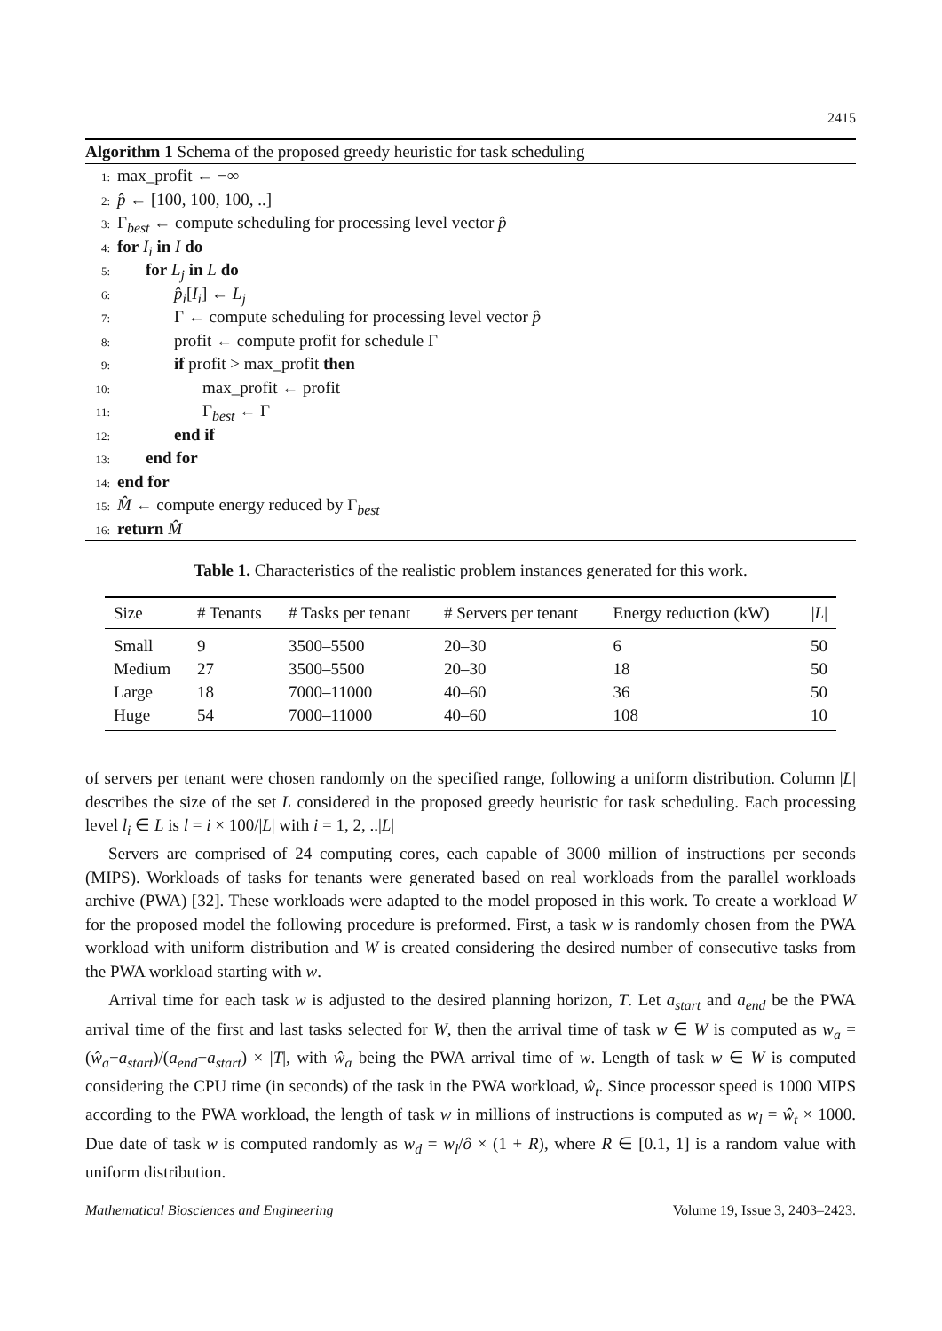2415
Algorithm 1 Schema of the proposed greedy heuristic for task scheduling
1: max_profit ← −∞
2: p̂ ← [100, 100, 100, ..]
3: Γ<sub>best</sub> ← compute scheduling for processing level vector p̂
4: for I<sub>i</sub> in I do
5: for L<sub>j</sub> in L do
6: p̂<sub>i</sub>[I<sub>i</sub>] ← L<sub>j</sub>
7: Γ ← compute scheduling for processing level vector p̂
8: profit ← compute profit for schedule Γ
9: if profit > max_profit then
10: max_profit ← profit
11: Γ<sub>best</sub> ← Γ
12: end if
13: end for
14: end for
15: M̂ ← compute energy reduced by Γ<sub>best</sub>
16: return M̂
Table 1. Characteristics of the realistic problem instances generated for this work.
| Size | # Tenants | # Tasks per tenant | # Servers per tenant | Energy reduction (kW) | / L / |
| --- | --- | --- | --- | --- | --- |
| Small | 9 | 3500–5500 | 20–30 | 6 | 50 |
| Medium | 27 | 3500–5500 | 20–30 | 18 | 50 |
| Large | 18 | 7000–11000 | 40–60 | 36 | 50 |
| Huge | 54 | 7000–11000 | 40–60 | 108 | 10 |
of servers per tenant were chosen randomly on the specified range, following a uniform distribution. Column |L| describes the size of the set L considered in the proposed greedy heuristic for task scheduling. Each processing level l<sub>i</sub> ∈ L is l = i × 100/|L| with i = 1, 2, ..|L|
Servers are comprised of 24 computing cores, each capable of 3000 million of instructions per seconds (MIPS). Workloads of tasks for tenants were generated based on real workloads from the parallel workloads archive (PWA) [32]. These workloads were adapted to the model proposed in this work. To create a workload W for the proposed model the following procedure is preformed. First, a task w is randomly chosen from the PWA workload with uniform distribution and W is created considering the desired number of consecutive tasks from the PWA workload starting with w.
Arrival time for each task w is adjusted to the desired planning horizon, T. Let a<sub>start</sub> and a<sub>end</sub> be the PWA arrival time of the first and last tasks selected for W, then the arrival time of task w ∈ W is computed as w<sub>a</sub> = (ŵ<sub>a</sub>−a<sub>start</sub>)/(a<sub>end</sub>−a<sub>start</sub>) × |T|, with ŵ<sub>a</sub> being the PWA arrival time of w. Length of task w ∈ W is computed considering the CPU time (in seconds) of the task in the PWA workload, ŵ<sub>t</sub>. Since processor speed is 1000 MIPS according to the PWA workload, the length of task w in millions of instructions is computed as w<sub>l</sub> = ŵ<sub>t</sub> × 1000. Due date of task w is computed randomly as w<sub>d</sub> = w<sub>l</sub>/ô × (1 + R), where R ∈ [0.1, 1] is a random value with uniform distribution.
Mathematical Biosciences and Engineering Volume 19, Issue 3, 2403–2423.